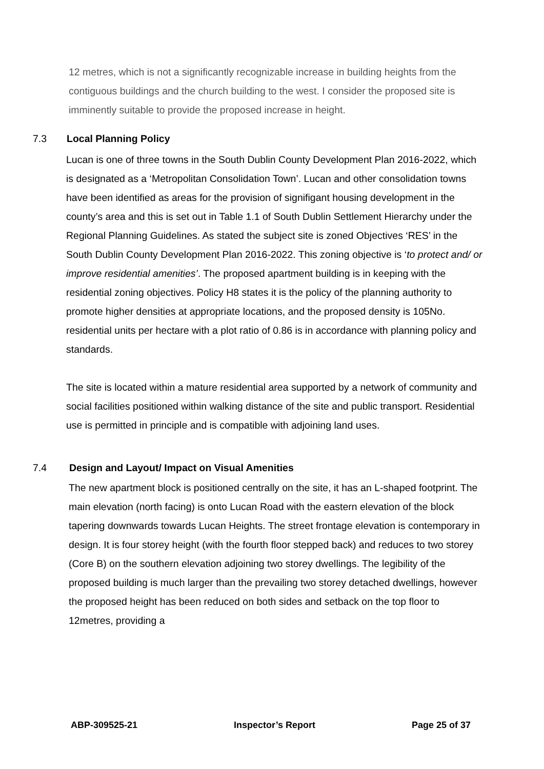12 metres, which is not a significantly recognizable increase in building heights from the contiguous buildings and the church building to the west. I consider the proposed site is imminently suitable to provide the proposed increase in height.
7.3 Local Planning Policy
Lucan is one of three towns in the South Dublin County Development Plan 2016-2022, which is designated as a ‘Metropolitan Consolidation Town’. Lucan and other consolidation towns have been identified as areas for the provision of signifigant housing development in the county’s area and this is set out in Table 1.1 of South Dublin Settlement Hierarchy under the Regional Planning Guidelines. As stated the subject site is zoned Objectives ‘RES’ in the South Dublin County Development Plan 2016-2022. This zoning objective is ‘to protect and/ or improve residential amenities’. The proposed apartment building is in keeping with the residential zoning objectives. Policy H8 states it is the policy of the planning authority to promote higher densities at appropriate locations, and the proposed density is 105No. residential units per hectare with a plot ratio of 0.86 is in accordance with planning policy and standards.
The site is located within a mature residential area supported by a network of community and social facilities positioned within walking distance of the site and public transport. Residential use is permitted in principle and is compatible with adjoining land uses.
7.4 Design and Layout/ Impact on Visual Amenities
The new apartment block is positioned centrally on the site, it has an L-shaped footprint. The main elevation (north facing) is onto Lucan Road with the eastern elevation of the block tapering downwards towards Lucan Heights. The street frontage elevation is contemporary in design. It is four storey height (with the fourth floor stepped back) and reduces to two storey (Core B) on the southern elevation adjoining two storey dwellings. The legibility of the proposed building is much larger than the prevailing two storey detached dwellings, however the proposed height has been reduced on both sides and setback on the top floor to 12metres, providing a
ABP-309525-21 Inspector’s Report Page 25 of 37